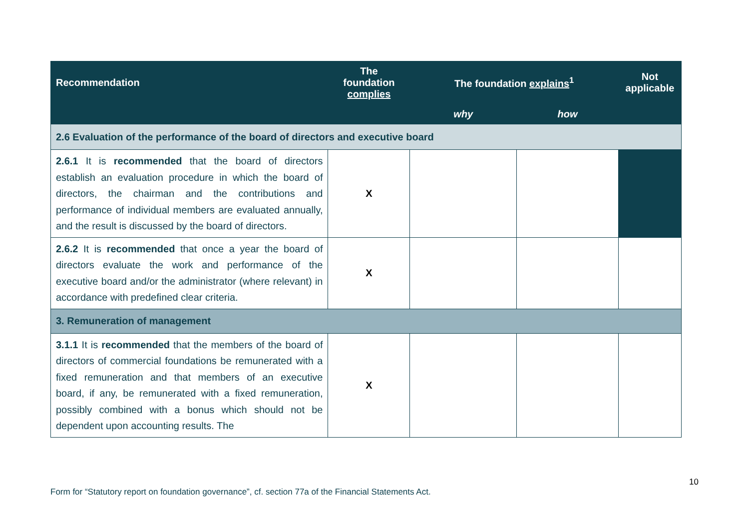| Recommendation | The foundation complies | The foundation explains<sup>1</sup> | | Not applicable |
| --- | --- | --- | --- | --- |
| | | why | how | |
| 2.6 Evaluation of the performance of the board of directors and executive board | | | | |
| 2.6.1 It is recommended that the board of directors establish an evaluation procedure in which the board of directors, the chairman and the contributions and performance of individual members are evaluated annually, and the result is discussed by the board of directors. | X | | | |
| 2.6.2 It is recommended that once a year the board of directors evaluate the work and performance of the executive board and/or the administrator (where relevant) in accordance with predefined clear criteria. | X | | | |
| 3. Remuneration of management | | | | |
| 3.1.1 It is recommended that the members of the board of directors of commercial foundations be remunerated with a fixed remuneration and that members of an executive board, if any, be remunerated with a fixed remuneration, possibly combined with a bonus which should not be dependent upon accounting results. The | X | | | |
10
Form for “Statutory report on foundation governance”, cf. section 77a of the Financial Statements Act.